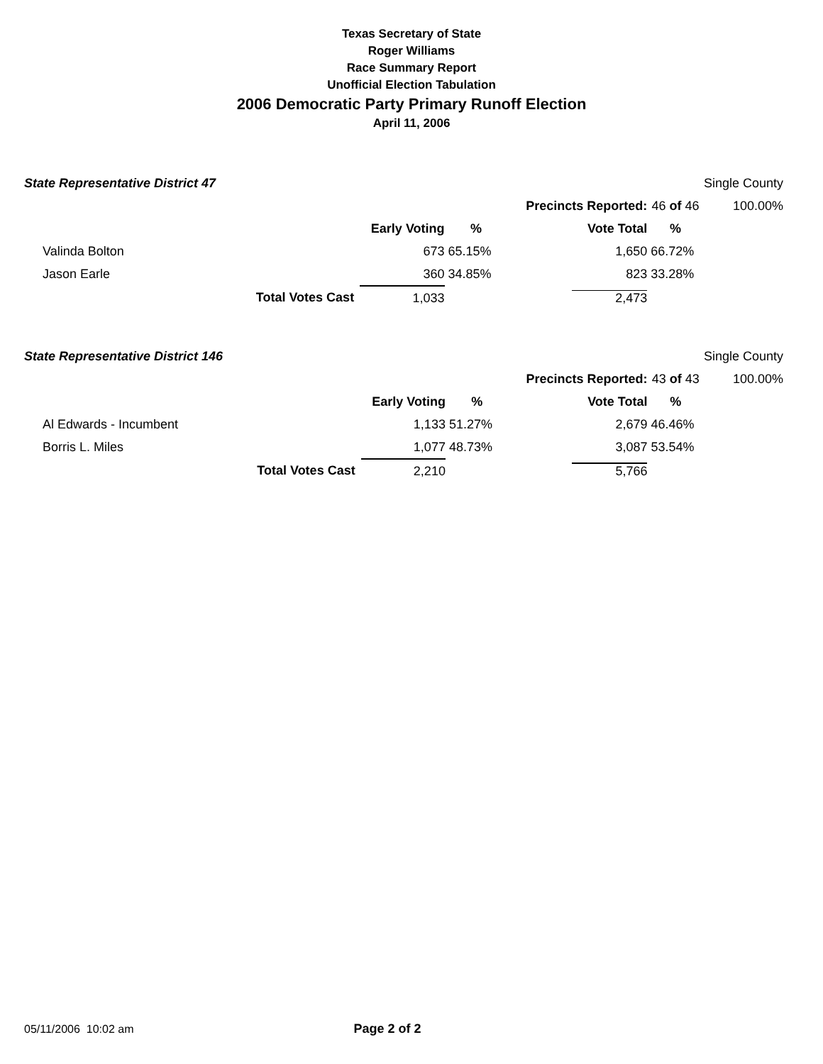Texas Secretary of State
Roger Williams
Race Summary Report
Unofficial Election Tabulation
2006 Democratic Party Primary Runoff Election
April 11, 2006
| State Representative District 47 | | | | | | Single County |
| | | | Precincts Reported: | | 46 of 46 | 100.00% |
| | | Early Voting | % | Vote Total | % | |
| Valinda Bolton | | 673 | 65.15% | 1,650 | 66.72% | |
| Jason Earle | | 360 | 34.85% | 823 | 33.28% | |
| | Total Votes Cast | 1,033 | | 2,473 | | |
| State Representative District 146 | | | | | | Single County |
| | | | Precincts Reported: | | 43 of 43 | 100.00% |
| | | Early Voting | % | Vote Total | % | |
| Al Edwards - Incumbent | | 1,133 | 51.27% | 2,679 | 46.46% | |
| Borris L. Miles | | 1,077 | 48.73% | 3,087 | 53.54% | |
| | Total Votes Cast | 2,210 | | 5,766 | | |
05/11/2006 10:02 am Page 2 of 2